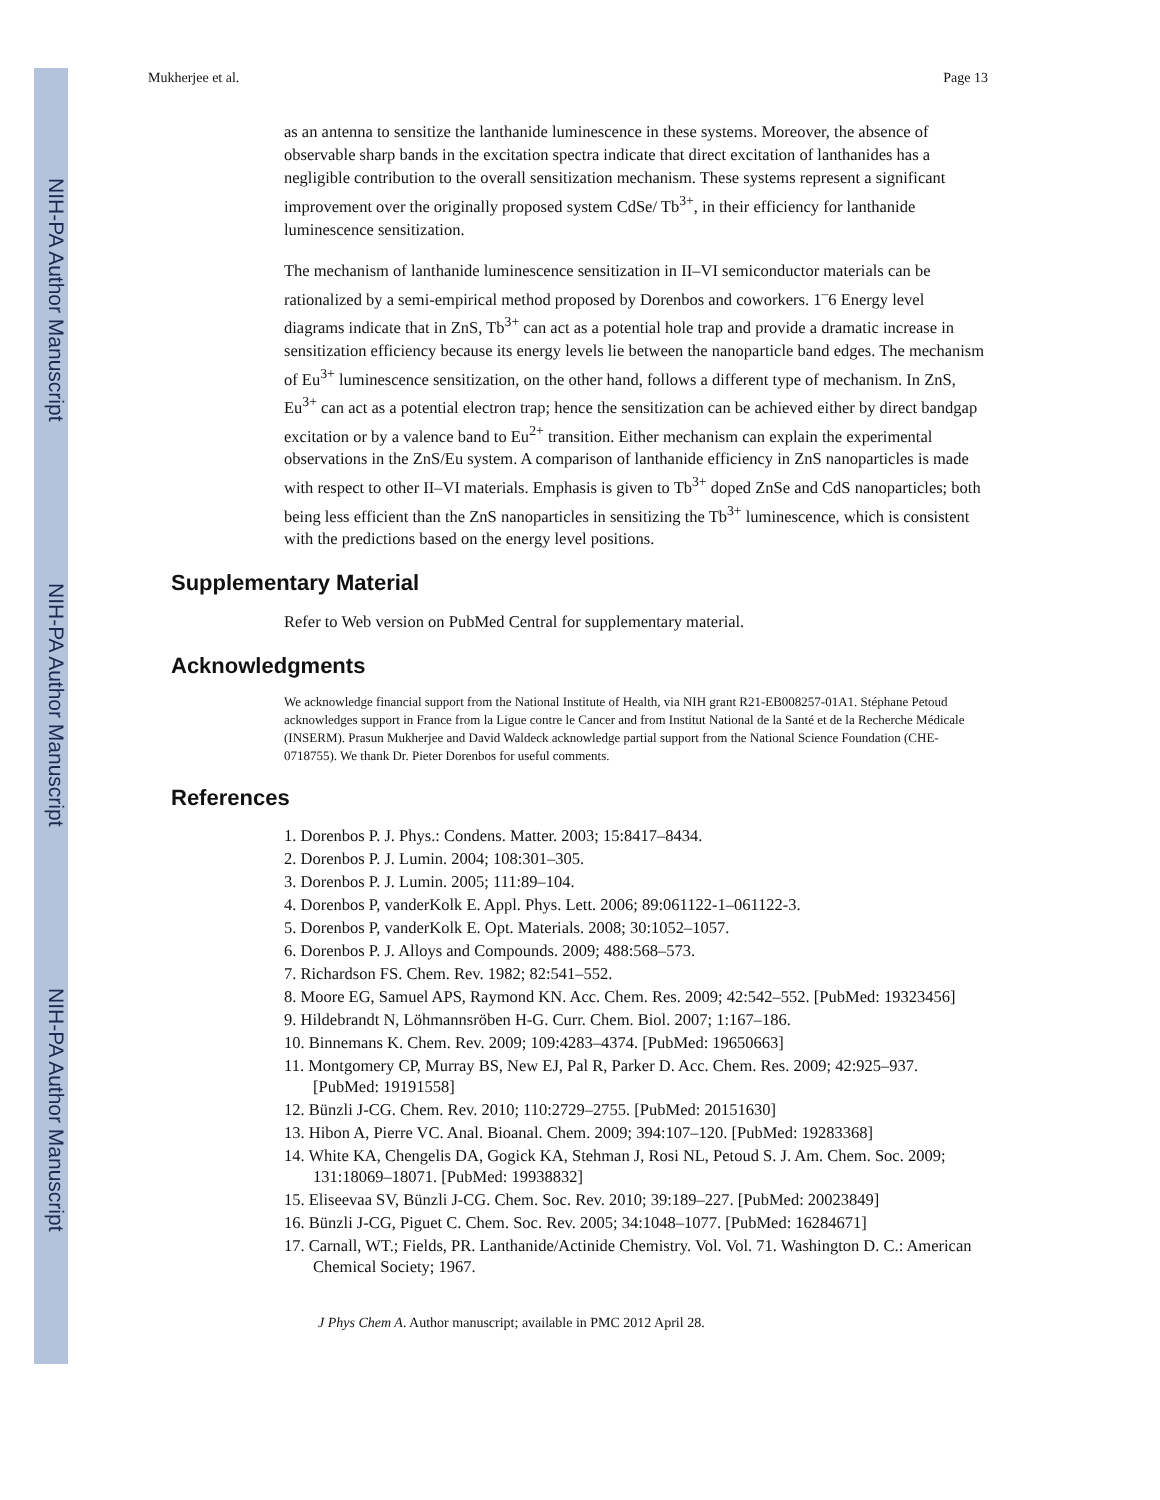NIH-PA Author Manuscript
NIH-PA Author Manuscript
NIH-PA Author Manuscript
Mukherjee et al. Page 13
as an antenna to sensitize the lanthanide luminescence in these systems. Moreover, the absence of observable sharp bands in the excitation spectra indicate that direct excitation of lanthanides has a negligible contribution to the overall sensitization mechanism. These systems represent a significant improvement over the originally proposed system CdSe/ Tb<sup>3+</sup>, in their efficiency for lanthanide luminescence sensitization.
The mechanism of lanthanide luminescence sensitization in II–VI semiconductor materials can be rationalized by a semi-empirical method proposed by Dorenbos and coworkers. 1<sup>–</sup>6 Energy level diagrams indicate that in ZnS, Tb<sup>3+</sup> can act as a potential hole trap and provide a dramatic increase in sensitization efficiency because its energy levels lie between the nanoparticle band edges. The mechanism of Eu<sup>3+</sup> luminescence sensitization, on the other hand, follows a different type of mechanism. In ZnS, Eu<sup>3+</sup> can act as a potential electron trap; hence the sensitization can be achieved either by direct bandgap excitation or by a valence band to Eu<sup>2+</sup> transition. Either mechanism can explain the experimental observations in the ZnS/Eu system. A comparison of lanthanide efficiency in ZnS nanoparticles is made with respect to other II–VI materials. Emphasis is given to Tb<sup>3+</sup> doped ZnSe and CdS nanoparticles; both being less efficient than the ZnS nanoparticles in sensitizing the Tb<sup>3+</sup> luminescence, which is consistent with the predictions based on the energy level positions.
Supplementary Material
Refer to Web version on PubMed Central for supplementary material.
Acknowledgments
We acknowledge financial support from the National Institute of Health, via NIH grant R21-EB008257-01A1. Stéphane Petoud acknowledges support in France from la Ligue contre le Cancer and from Institut National de la Santé et de la Recherche Médicale (INSERM). Prasun Mukherjee and David Waldeck acknowledge partial support from the National Science Foundation (CHE-0718755). We thank Dr. Pieter Dorenbos for useful comments.
References
1. Dorenbos P. J. Phys.: Condens. Matter. 2003; 15:8417–8434.
2. Dorenbos P. J. Lumin. 2004; 108:301–305.
3. Dorenbos P. J. Lumin. 2005; 111:89–104.
4. Dorenbos P, vanderKolk E. Appl. Phys. Lett. 2006; 89:061122-1–061122-3.
5. Dorenbos P, vanderKolk E. Opt. Materials. 2008; 30:1052–1057.
6. Dorenbos P. J. Alloys and Compounds. 2009; 488:568–573.
7. Richardson FS. Chem. Rev. 1982; 82:541–552.
8. Moore EG, Samuel APS, Raymond KN. Acc. Chem. Res. 2009; 42:542–552. [PubMed: 19323456]
9. Hildebrandt N, Löhmannsröben H-G. Curr. Chem. Biol. 2007; 1:167–186.
10. Binnemans K. Chem. Rev. 2009; 109:4283–4374. [PubMed: 19650663]
11. Montgomery CP, Murray BS, New EJ, Pal R, Parker D. Acc. Chem. Res. 2009; 42:925–937. [PubMed: 19191558]
12. Bünzli J-CG. Chem. Rev. 2010; 110:2729–2755. [PubMed: 20151630]
13. Hibon A, Pierre VC. Anal. Bioanal. Chem. 2009; 394:107–120. [PubMed: 19283368]
14. White KA, Chengelis DA, Gogick KA, Stehman J, Rosi NL, Petoud S. J. Am. Chem. Soc. 2009; 131:18069–18071. [PubMed: 19938832]
15. Eliseevaa SV, Bünzli J-CG. Chem. Soc. Rev. 2010; 39:189–227. [PubMed: 20023849]
16. Bünzli J-CG, Piguet C. Chem. Soc. Rev. 2005; 34:1048–1077. [PubMed: 16284671]
17. Carnall, WT.; Fields, PR. Lanthanide/Actinide Chemistry. Vol. Vol. 71. Washington D. C.: American Chemical Society; 1967.
J Phys Chem A. Author manuscript; available in PMC 2012 April 28.